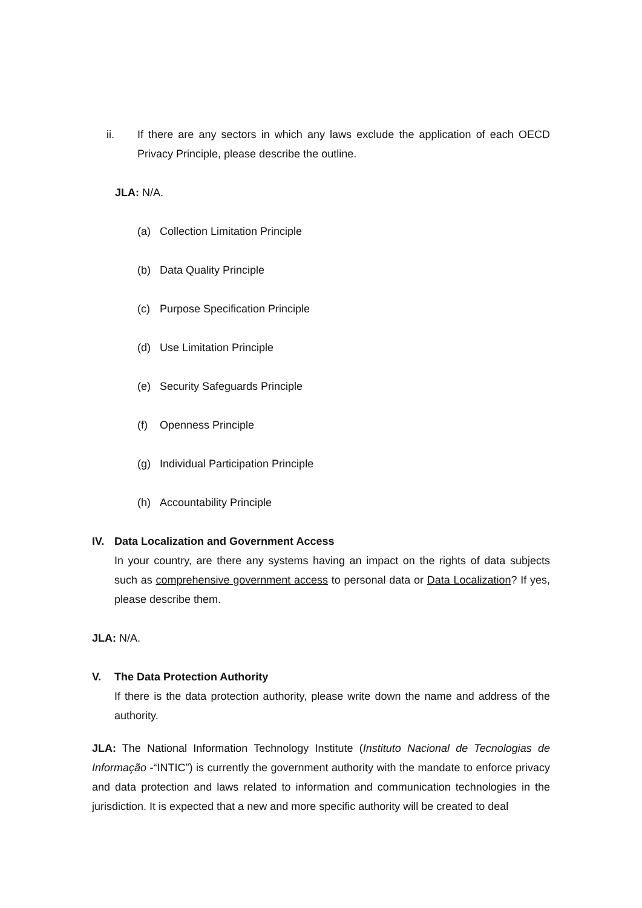ii. If there are any sectors in which any laws exclude the application of each OECD Privacy Principle, please describe the outline.
JLA: N/A.
(a) Collection Limitation Principle
(b) Data Quality Principle
(c) Purpose Specification Principle
(d) Use Limitation Principle
(e) Security Safeguards Principle
(f) Openness Principle
(g) Individual Participation Principle
(h) Accountability Principle
IV. Data Localization and Government Access
In your country, are there any systems having an impact on the rights of data subjects such as comprehensive government access to personal data or Data Localization? If yes, please describe them.
JLA: N/A.
V. The Data Protection Authority
If there is the data protection authority, please write down the name and address of the authority.
JLA: The National Information Technology Institute (Instituto Nacional de Tecnologias de Informação -“INTIC”) is currently the government authority with the mandate to enforce privacy and data protection and laws related to information and communication technologies in the jurisdiction. It is expected that a new and more specific authority will be created to deal